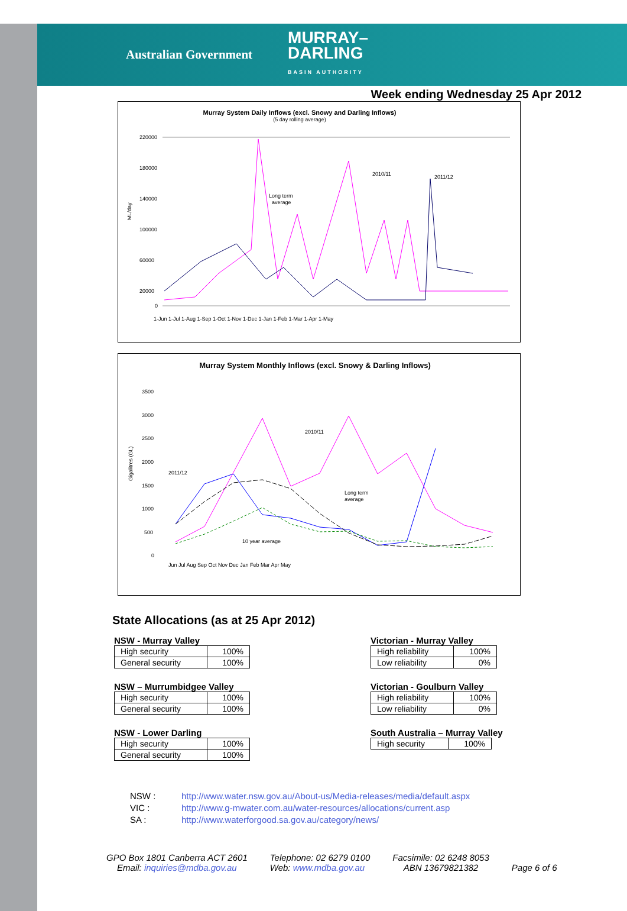Australian Government
MURRAY–
DARLING
BASIN AUTHORITY
Week ending Wednesday 25 Apr 2012
Murray System Daily Inflows (excl. Snowy and Darling Inflows)
(5 day rolling average)
ML/day
220000
180000
140000
100000
60000
20000
0
2010/11
2011/12
Long term
average
1-Jun 1-Jul 1-Aug 1-Sep 1-Oct 1-Nov 1-Dec 1-Jan 1-Feb 1-Mar 1-Apr 1-May
Murray System Monthly Inflows (excl. Snowy & Darling Inflows)
Gigalitres (GL)
3500
3000
2500
2000
1500
1000
500
0
2010/11
2011/12
Long term
average
10 year average
Jun Jul Aug Sep Oct Nov Dec Jan Feb Mar Apr May
State Allocations (as at 25 Apr 2012)
NSW - Murray Valley
| High security | 100% |
| General security | 100% |
NSW – Murrumbidgee Valley
| High security | 100% |
| General security | 100% |
NSW - Lower Darling
| High security | 100% |
| General security | 100% |
Victorian - Murray Valley
| High reliability | 100% |
| Low reliability | 0% |
Victorian - Goulburn Valley
| High reliability | 100% |
| Low reliability | 0% |
South Australia – Murray Valley
| High security | 100% |
NSW : http://www.water.nsw.gov.au/About-us/Media-releases/media/default.aspx
VIC : http://www.g-mwater.com.au/water-resources/allocations/current.asp
SA : http://www.waterforgood.sa.gov.au/category/news/
GPO Box 1801 Canberra ACT 2601
Email: inquiries@mdba.gov.au
Telephone: 02 6279 0100
Web: www.mdba.gov.au
Facsimile: 02 6248 8053
ABN 13679821382
Page 6 of 6